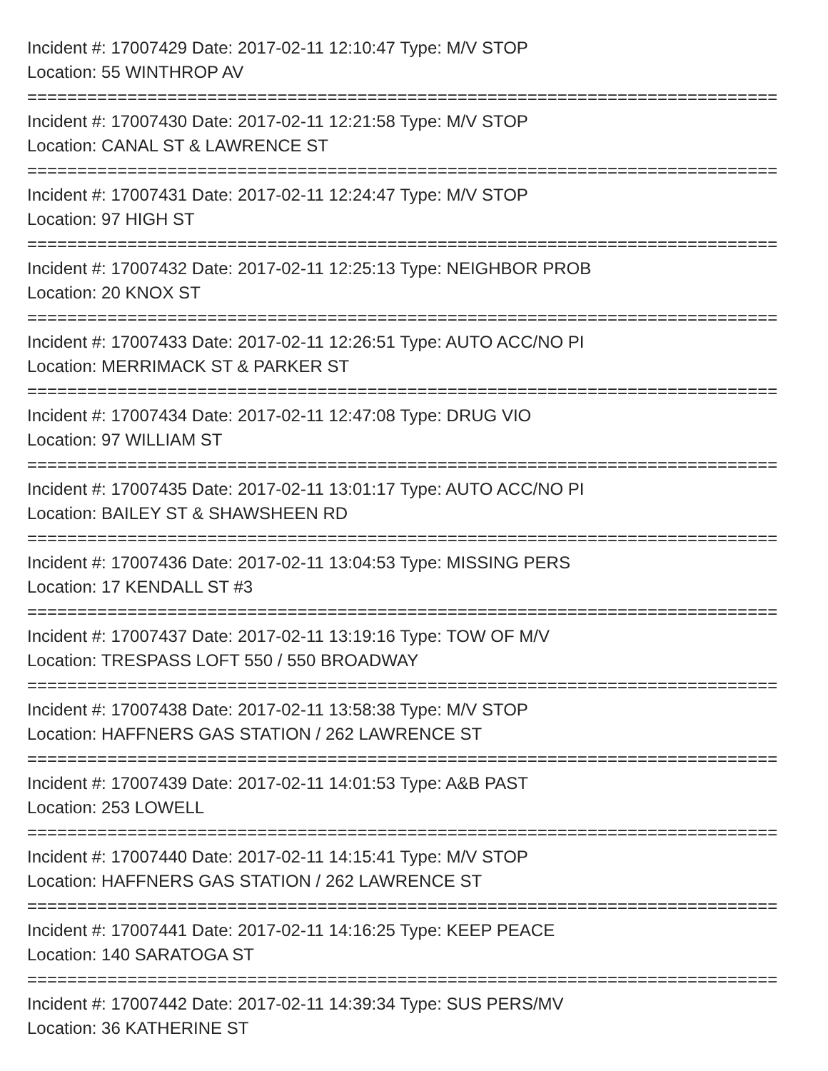Incident #: 17007429 Date: 2017-02-11 12:10:47 Type: M/V STOP
Location: 55 WINTHROP AV
===========================================================================
Incident #: 17007430 Date: 2017-02-11 12:21:58 Type: M/V STOP
Location: CANAL ST & LAWRENCE ST
===========================================================================
Incident #: 17007431 Date: 2017-02-11 12:24:47 Type: M/V STOP
Location: 97 HIGH ST
===========================================================================
Incident #: 17007432 Date: 2017-02-11 12:25:13 Type: NEIGHBOR PROB
Location: 20 KNOX ST
===========================================================================
Incident #: 17007433 Date: 2017-02-11 12:26:51 Type: AUTO ACC/NO PI
Location: MERRIMACK ST & PARKER ST
===========================================================================
Incident #: 17007434 Date: 2017-02-11 12:47:08 Type: DRUG VIO
Location: 97 WILLIAM ST
===========================================================================
Incident #: 17007435 Date: 2017-02-11 13:01:17 Type: AUTO ACC/NO PI
Location: BAILEY ST & SHAWSHEEN RD
===========================================================================
Incident #: 17007436 Date: 2017-02-11 13:04:53 Type: MISSING PERS
Location: 17 KENDALL ST #3
===========================================================================
Incident #: 17007437 Date: 2017-02-11 13:19:16 Type: TOW OF M/V
Location: TRESPASS LOFT 550 / 550 BROADWAY
===========================================================================
Incident #: 17007438 Date: 2017-02-11 13:58:38 Type: M/V STOP
Location: HAFFNERS GAS STATION / 262 LAWRENCE ST
===========================================================================
Incident #: 17007439 Date: 2017-02-11 14:01:53 Type: A&B PAST
Location: 253 LOWELL
===========================================================================
Incident #: 17007440 Date: 2017-02-11 14:15:41 Type: M/V STOP
Location: HAFFNERS GAS STATION / 262 LAWRENCE ST
===========================================================================
Incident #: 17007441 Date: 2017-02-11 14:16:25 Type: KEEP PEACE
Location: 140 SARATOGA ST
===========================================================================
Incident #: 17007442 Date: 2017-02-11 14:39:34 Type: SUS PERS/MV
Location: 36 KATHERINE ST